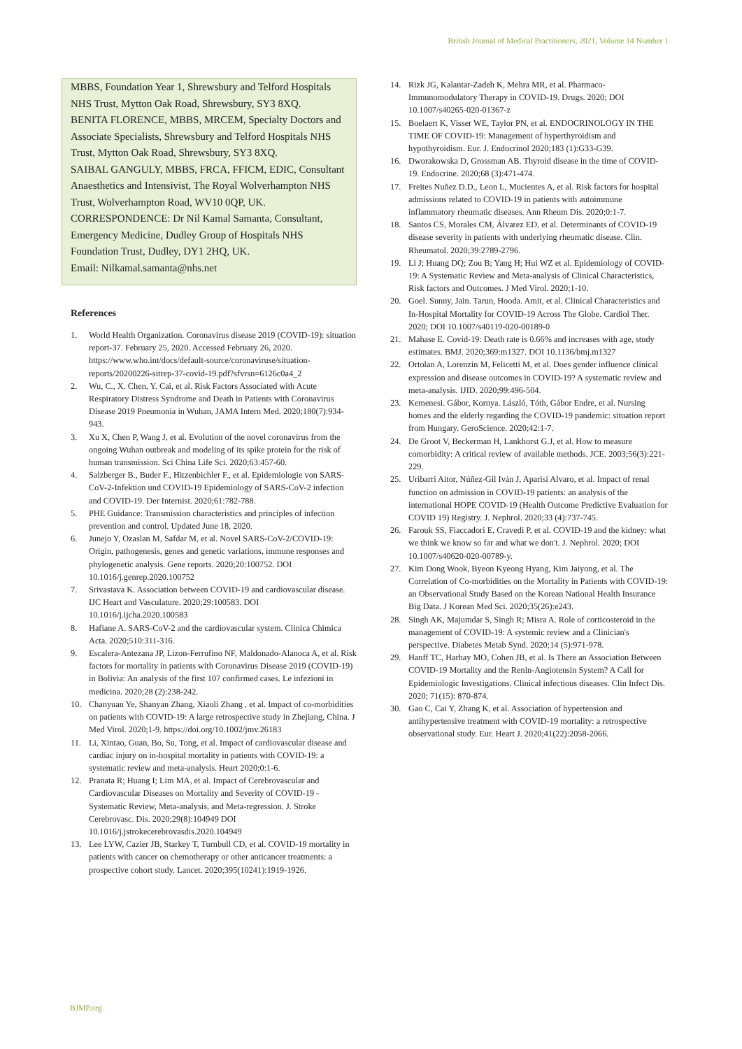British Journal of Medical Practitioners, 2021, Volume 14 Number 1
MBBS, Foundation Year 1, Shrewsbury and Telford Hospitals NHS Trust, Mytton Oak Road, Shrewsbury, SY3 8XQ.
BENITA FLORENCE, MBBS, MRCEM, Specialty Doctors and Associate Specialists, Shrewsbury and Telford Hospitals NHS Trust, Mytton Oak Road, Shrewsbury, SY3 8XQ.
SAIBAL GANGULY, MBBS, FRCA, FFICM, EDIC, Consultant Anaesthetics and Intensivist, The Royal Wolverhampton NHS Trust, Wolverhampton Road, WV10 0QP, UK.
CORRESPONDENCE: Dr Nil Kamal Samanta, Consultant, Emergency Medicine, Dudley Group of Hospitals NHS Foundation Trust, Dudley, DY1 2HQ, UK.
Email: Nilkamal.samanta@nhs.net
References
1. World Health Organization. Coronavirus disease 2019 (COVID-19): situation report-37. February 25, 2020. Accessed February 26, 2020. https://www.who.int/docs/default-source/coronaviruse/situation-reports/20200226-sitrep-37-covid-19.pdf?sfvrsn=6126c0a4_2
2. Wu, C., X. Chen, Y. Cai, et al. Risk Factors Associated with Acute Respiratory Distress Syndrome and Death in Patients with Coronavirus Disease 2019 Pneumonia in Wuhan, JAMA Intern Med. 2020;180(7):934-943.
3. Xu X, Chen P, Wang J, et al. Evolution of the novel coronavirus from the ongoing Wuhan outbreak and modeling of its spike protein for the risk of human transmission. Sci China Life Sci. 2020;63:457-60.
4. Salzberger B., Buder F., Hitzenbichler F., et al. Epidemiologie von SARS-CoV-2-Infektion und COVID-19 Epidemiology of SARS-CoV-2 infection and COVID-19. Der Internist. 2020;61:782-788.
5. PHE Guidance: Transmission characteristics and principles of infection prevention and control. Updated June 18, 2020.
6. Junejo Y, Ozaslan M, Safdar M, et al. Novel SARS-CoV-2/COVID-19: Origin, pathogenesis, genes and genetic variations, immune responses and phylogenetic analysis. Gene reports. 2020;20:100752. DOI 10.1016/j.genrep.2020.100752
7. Srivastava K. Association between COVID-19 and cardiovascular disease. IJC Heart and Vasculature. 2020;29:100583. DOI 10.1016/j.ijcha.2020.100583
8. Hafiane A. SARS-CoV-2 and the cardiovascular system. Clinica Chimica Acta. 2020;510:311-316.
9. Escalera-Antezana JP, Lizon-Ferrufino NF, Maldonado-Alanoca A, et al. Risk factors for mortality in patients with Coronavirus Disease 2019 (COVID-19) in Bolivia: An analysis of the first 107 confirmed cases. Le infezioni in medicina. 2020;28 (2):238-242.
10. Chanyuan Ye, Shanyan Zhang, Xiaoli Zhang , et al. Impact of co-morbidities on patients with COVID-19: A large retrospective study in Zhejiang, China. J Med Virol. 2020;1-9. https://doi.org/10.1002/jmv.26183
11. Li, Xintao, Guan, Bo, Su, Tong, et al. Impact of cardiovascular disease and cardiac injury on in-hospital mortality in patients with COVID-19: a systematic review and meta-analysis. Heart 2020;0:1-6.
12. Pranata R; Huang I; Lim MA, et al. Impact of Cerebrovascular and Cardiovascular Diseases on Mortality and Severity of COVID-19 - Systematic Review, Meta-analysis, and Meta-regression. J. Stroke Cerebrovasc. Dis. 2020;29(8):104949 DOI 10.1016/j.jstrokecerebrovasdis.2020.104949
13. Lee LYW, Cazier JB, Starkey T, Turnbull CD, et al. COVID-19 mortality in patients with cancer on chemotherapy or other anticancer treatments: a prospective cohort study. Lancet. 2020;395(10241):1919-1926.
14. Rizk JG, Kalantar-Zadeh K, Mehra MR, et al. Pharmaco-Immunomodulatory Therapy in COVID-19. Drugs. 2020; DOI 10.1007/s40265-020-01367-z
15. Boelaert K, Visser WE, Taylor PN, et al. ENDOCRINOLOGY IN THE TIME OF COVID-19: Management of hyperthyroidism and hypothyroidism. Eur. J. Endocrinol 2020;183 (1):G33-G39.
16. Dworakowska D, Grossman AB. Thyroid disease in the time of COVID-19. Endocrine. 2020;68 (3):471-474.
17. Freites Nuñez D.D., Leon L, Mucientes A, et al. Risk factors for hospital admissions related to COVID-19 in patients with autoimmune inflammatory rheumatic diseases. Ann Rheum Dis. 2020;0:1-7.
18. Santos CS, Morales CM, Álvarez ED, et al. Determinants of COVID-19 disease severity in patients with underlying rheumatic disease. Clin. Rheumatol. 2020;39:2789-2796.
19. Li J; Huang DQ; Zou B; Yang H; Hui WZ et al. Epidemiology of COVID-19: A Systematic Review and Meta-analysis of Clinical Characteristics, Risk factors and Outcomes. J Med Virol. 2020;1-10.
20. Goel. Sunny, Jain. Tarun, Hooda. Amit, et al. Clinical Characteristics and In-Hospital Mortality for COVID-19 Across The Globe. Cardiol Ther. 2020; DOI 10.1007/s40119-020-00189-0
21. Mahase E. Covid-19: Death rate is 0.66% and increases with age, study estimates. BMJ. 2020;369:m1327. DOI 10.1136/bmj.m1327
22. Ortolan A, Lorenzin M, Felicetti M, et al. Does gender influence clinical expression and disease outcomes in COVID-19? A systematic review and meta-analysis. IJID. 2020;99:496-504.
23. Kemenesi. Gábor, Kornya. László, Tóth, Gábor Endre, et al. Nursing homes and the elderly regarding the COVID-19 pandemic: situation report from Hungary. GeroScience. 2020;42:1-7.
24. De Groot V, Beckerman H, Lankhorst G.J, et al. How to measure comorbidity: A critical review of available methods. JCE. 2003;56(3):221-229.
25. Uribarri Aitor, Núñez-Gil Iván J, Aparisi Alvaro, et al. Impact of renal function on admission in COVID-19 patients: an analysis of the international HOPE COVID-19 (Health Outcome Predictive Evaluation for COVID 19) Registry. J. Nephrol. 2020;33 (4):737-745.
26. Farouk SS, Fiaccadori E, Cravedi P, et al. COVID-19 and the kidney: what we think we know so far and what we don't. J. Nephrol. 2020; DOI 10.1007/s40620-020-00789-y.
27. Kim Dong Wook, Byeon Kyeong Hyang, Kim Jaiyong, et al. The Correlation of Co-morbidities on the Mortality in Patients with COVID-19: an Observational Study Based on the Korean National Health Insurance Big Data. J Korean Med Sci. 2020;35(26):e243.
28. Singh AK, Majumdar S, Singh R; Misra A. Role of corticosteroid in the management of COVID-19: A systemic review and a Clinician's perspective. Diabetes Metab Synd. 2020;14 (5):971-978.
29. Hanff TC, Harhay MO, Cohen JB, et al. Is There an Association Between COVID-19 Mortality and the Renin-Angiotensin System? A Call for Epidemiologic Investigations. Clinical infectious diseases. Clin Infect Dis. 2020; 71(15): 870-874.
30. Gao C, Cai Y, Zhang K, et al. Association of hypertension and antihypertensive treatment with COVID-19 mortality: a retrospective observational study. Eur. Heart J. 2020;41(22):2058-2066.
BJMP.org